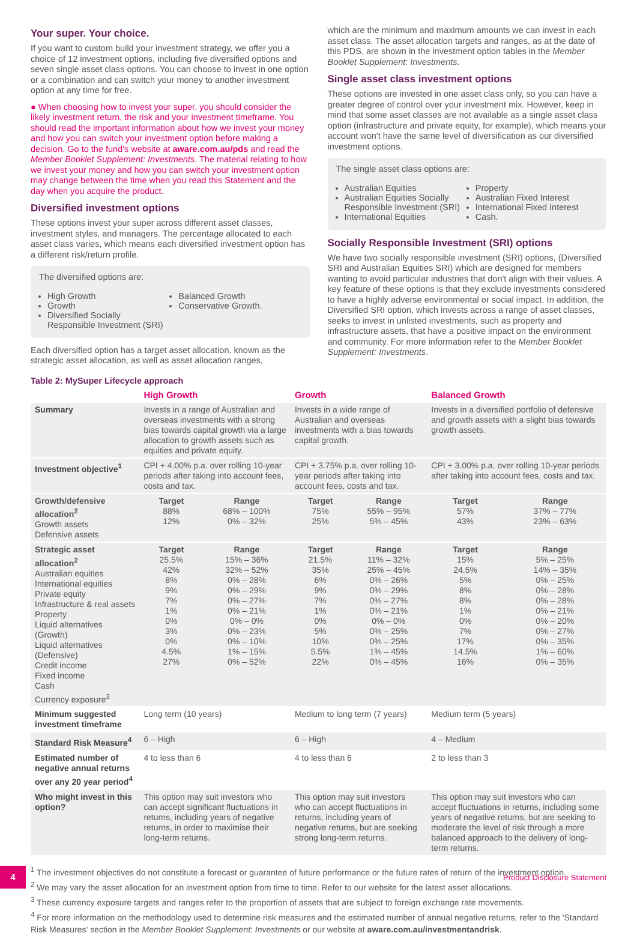Your super. Your choice.
If you want to custom build your investment strategy, we offer you a choice of 12 investment options, including five diversified options and seven single asset class options. You can choose to invest in one option or a combination and can switch your money to another investment option at any time for free.
● When choosing how to invest your super, you should consider the likely investment return, the risk and your investment timeframe. You should read the important information about how we invest your money and how you can switch your investment option before making a decision. Go to the fund's website at aware.com.au/pds and read the Member Booklet Supplement: Investments. The material relating to how we invest your money and how you can switch your investment option may change between the time when you read this Statement and the day when you acquire the product.
Diversified investment options
These options invest your super across different asset classes, investment styles, and managers. The percentage allocated to each asset class varies, which means each diversified investment option has a different risk/return profile.
The diversified options are:
High Growth
Growth
Diversified Socially Responsible Investment (SRI)
Balanced Growth
Conservative Growth.
Each diversified option has a target asset allocation, known as the strategic asset allocation, as well as asset allocation ranges,
which are the minimum and maximum amounts we can invest in each asset class. The asset allocation targets and ranges, as at the date of this PDS, are shown in the investment option tables in the Member Booklet Supplement: Investments.
Single asset class investment options
These options are invested in one asset class only, so you can have a greater degree of control over your investment mix. However, keep in mind that some asset classes are not available as a single asset class option (infrastructure and private equity, for example), which means your account won't have the same level of diversification as our diversified investment options.
The single asset class options are:
Australian Equities
Australian Equities Socially Responsible Investment (SRI)
International Equities
Property
Australian Fixed Interest
International Fixed Interest
Cash.
Socially Responsible Investment (SRI) options
We have two socially responsible investment (SRI) options, (Diversified SRI and Australian Equities SRI) which are designed for members wanting to avoid particular industries that don't align with their values. A key feature of these options is that they exclude investments considered to have a highly adverse environmental or social impact. In addition, the Diversified SRI option, which invests across a range of asset classes, seeks to invest in unlisted investments, such as property and infrastructure assets, that have a positive impact on the environment and community. For more information refer to the Member Booklet Supplement: Investments.
Table 2: MySuper Lifecycle approach
| | High Growth | | Growth | | Balanced Growth | |
| --- | --- | --- | --- | --- | --- | --- |
| Summary | Invests in a range of Australian and overseas investments with a strong bias towards capital growth via a large allocation to growth assets such as equities and private equity. | | Invests in a wide range of Australian and overseas investments with a bias towards capital growth. | | Invests in a diversified portfolio of defensive and growth assets with a slight bias towards growth assets. | |
| Investment objective<sup>1</sup> | CPI + 4.00% p.a. over rolling 10-year periods after taking into account fees, costs and tax. | | CPI + 3.75% p.a. over rolling 10-year periods after taking into account fees, costs and tax. | | CPI + 3.00% p.a. over rolling 10-year periods after taking into account fees, costs and tax. | |
| Growth/defensive allocation<sup>2</sup> Growth assets Defensive assets | Target 88% 12% | Range 68% – 100% 0% – 32% | Target 75% 25% | Range 55% – 95% 5% – 45% | Target 57% 43% | Range 37% – 77% 23% – 63% |
| Strategic asset allocation<sup>2</sup> Australian equities International equities Private equity Infrastructure & real assets Property Liquid alternatives (Growth) Liquid alternatives (Defensive) Credit income Fixed income Cash Currency exposure<sup>3</sup> | Target 25.5% 42% 8% 9% 7% 1% 0% 3% 0% 4.5% 27% | Range 15% – 36% 32% – 52% 0% – 28% 0% – 29% 0% – 27% 0% – 21% 0% – 0% 0% – 23% 0% – 10% 1% – 15% 0% – 52% | Target 21.5% 35% 6% 9% 7% 1% 0% 5% 10% 5.5% 22% | Range 11% – 32% 25% – 45% 0% – 26% 0% – 29% 0% – 27% 0% – 21% 0% – 0% 0% – 25% 0% – 25% 1% – 45% 0% – 45% | Target 15% 24.5% 5% 8% 8% 1% 0% 7% 17% 14.5% 16% | Range 5% – 25% 14% – 35% 0% – 25% 0% – 28% 0% – 28% 0% – 21% 0% – 20% 0% – 27% 0% – 35% 1% – 60% 0% – 35% |
| Minimum suggested investment timeframe | Long term (10 years) | | Medium to long term (7 years) | | Medium term (5 years) | |
| Standard Risk Measure<sup>4</sup> | 6 – High | | 6 – High | | 4 – Medium | |
| Estimated number of negative annual returns over any 20 year period<sup>4</sup> | 4 to less than 6 | | 4 to less than 6 | | 2 to less than 3 | |
| Who might invest in this option? | This option may suit investors who can accept significant fluctuations in returns, including years of negative returns, in order to maximise their long-term returns. | | This option may suit investors who can accept fluctuations in returns, including years of negative returns, but are seeking strong long-term returns. | | This option may suit investors who can accept fluctuations in returns, including some years of negative returns, but are seeking to moderate the level of risk through a more balanced approach to the delivery of long-term returns. | |
<sup>1</sup> The investment objectives do not constitute a forecast or guarantee of future performance or the future rates of return of the investment option.
<sup>2</sup> We may vary the asset allocation for an investment option from time to time. Refer to our website for the latest asset allocations.
<sup>3</sup> These currency exposure targets and ranges refer to the proportion of assets that are subject to foreign exchange rate movements.
<sup>4</sup> For more information on the methodology used to determine risk measures and the estimated number of annual negative returns, refer to the 'Standard Risk Measures' section in the Member Booklet Supplement: Investments or our website at aware.com.au/investmentandrisk.
4
Product Disclosure Statement